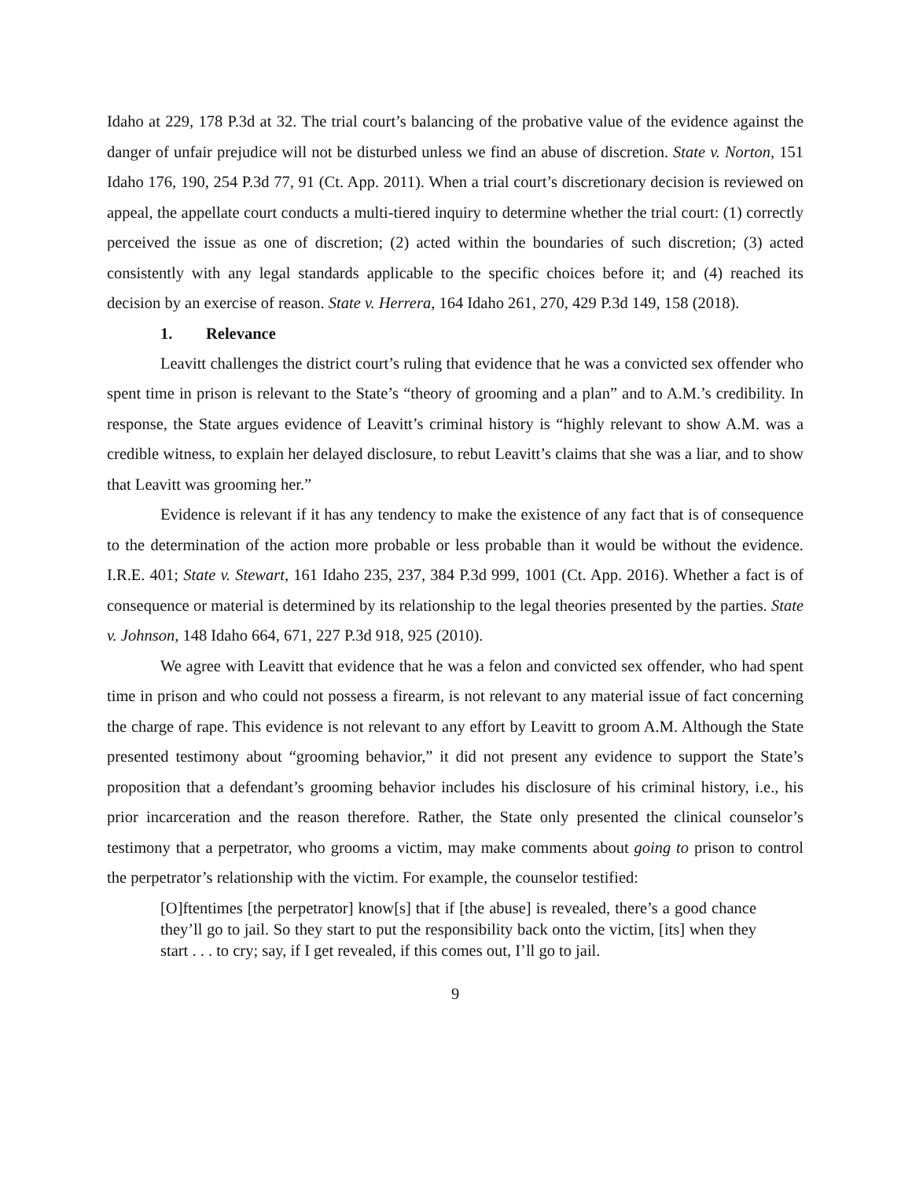Idaho at 229, 178 P.3d at 32. The trial court’s balancing of the probative value of the evidence against the danger of unfair prejudice will not be disturbed unless we find an abuse of discretion. State v. Norton, 151 Idaho 176, 190, 254 P.3d 77, 91 (Ct. App. 2011). When a trial court’s discretionary decision is reviewed on appeal, the appellate court conducts a multi-tiered inquiry to determine whether the trial court: (1) correctly perceived the issue as one of discretion; (2) acted within the boundaries of such discretion; (3) acted consistently with any legal standards applicable to the specific choices before it; and (4) reached its decision by an exercise of reason. State v. Herrera, 164 Idaho 261, 270, 429 P.3d 149, 158 (2018).
1. Relevance
Leavitt challenges the district court’s ruling that evidence that he was a convicted sex offender who spent time in prison is relevant to the State’s “theory of grooming and a plan” and to A.M.’s credibility. In response, the State argues evidence of Leavitt’s criminal history is “highly relevant to show A.M. was a credible witness, to explain her delayed disclosure, to rebut Leavitt’s claims that she was a liar, and to show that Leavitt was grooming her.”
Evidence is relevant if it has any tendency to make the existence of any fact that is of consequence to the determination of the action more probable or less probable than it would be without the evidence. I.R.E. 401; State v. Stewart, 161 Idaho 235, 237, 384 P.3d 999, 1001 (Ct. App. 2016). Whether a fact is of consequence or material is determined by its relationship to the legal theories presented by the parties. State v. Johnson, 148 Idaho 664, 671, 227 P.3d 918, 925 (2010).
We agree with Leavitt that evidence that he was a felon and convicted sex offender, who had spent time in prison and who could not possess a firearm, is not relevant to any material issue of fact concerning the charge of rape. This evidence is not relevant to any effort by Leavitt to groom A.M. Although the State presented testimony about “grooming behavior,” it did not present any evidence to support the State’s proposition that a defendant’s grooming behavior includes his disclosure of his criminal history, i.e., his prior incarceration and the reason therefore. Rather, the State only presented the clinical counselor’s testimony that a perpetrator, who grooms a victim, may make comments about going to prison to control the perpetrator’s relationship with the victim. For example, the counselor testified:
[O]ftentimes [the perpetrator] know[s] that if [the abuse] is revealed, there’s a good chance they’ll go to jail. So they start to put the responsibility back onto the victim, [its] when they start . . . to cry; say, if I get revealed, if this comes out, I’ll go to jail.
9